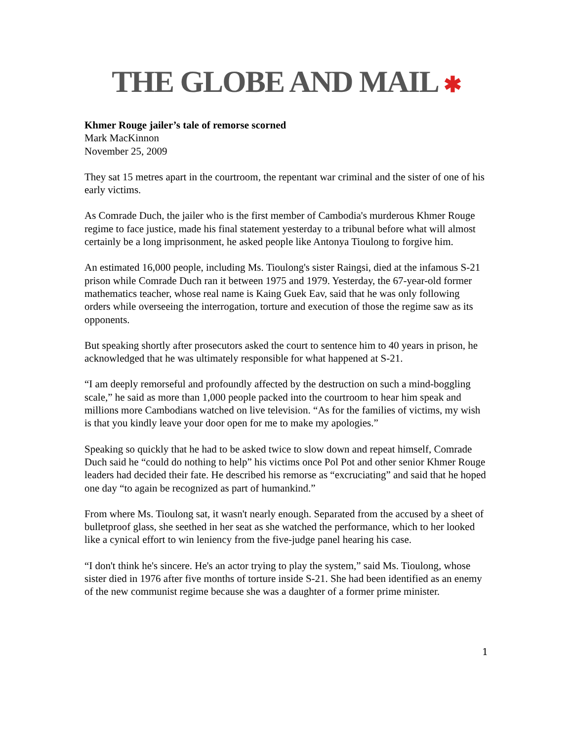THE GLOBE AND MAIL ✱
Khmer Rouge jailer’s tale of remorse scorned
Mark MacKinnon
November 25, 2009
They sat 15 metres apart in the courtroom, the repentant war criminal and the sister of one of his early victims.
As Comrade Duch, the jailer who is the first member of Cambodia's murderous Khmer Rouge regime to face justice, made his final statement yesterday to a tribunal before what will almost certainly be a long imprisonment, he asked people like Antonya Tioulong to forgive him.
An estimated 16,000 people, including Ms. Tioulong's sister Raingsi, died at the infamous S-21 prison while Comrade Duch ran it between 1975 and 1979. Yesterday, the 67-year-old former mathematics teacher, whose real name is Kaing Guek Eav, said that he was only following orders while overseeing the interrogation, torture and execution of those the regime saw as its opponents.
But speaking shortly after prosecutors asked the court to sentence him to 40 years in prison, he acknowledged that he was ultimately responsible for what happened at S-21.
“I am deeply remorseful and profoundly affected by the destruction on such a mind-boggling scale,” he said as more than 1,000 people packed into the courtroom to hear him speak and millions more Cambodians watched on live television. “As for the families of victims, my wish is that you kindly leave your door open for me to make my apologies.”
Speaking so quickly that he had to be asked twice to slow down and repeat himself, Comrade Duch said he “could do nothing to help” his victims once Pol Pot and other senior Khmer Rouge leaders had decided their fate. He described his remorse as “excruciating” and said that he hoped one day “to again be recognized as part of humankind.”
From where Ms. Tioulong sat, it wasn't nearly enough. Separated from the accused by a sheet of bulletproof glass, she seethed in her seat as she watched the performance, which to her looked like a cynical effort to win leniency from the five-judge panel hearing his case.
“I don't think he's sincere. He's an actor trying to play the system,” said Ms. Tioulong, whose sister died in 1976 after five months of torture inside S-21. She had been identified as an enemy of the new communist regime because she was a daughter of a former prime minister.
1